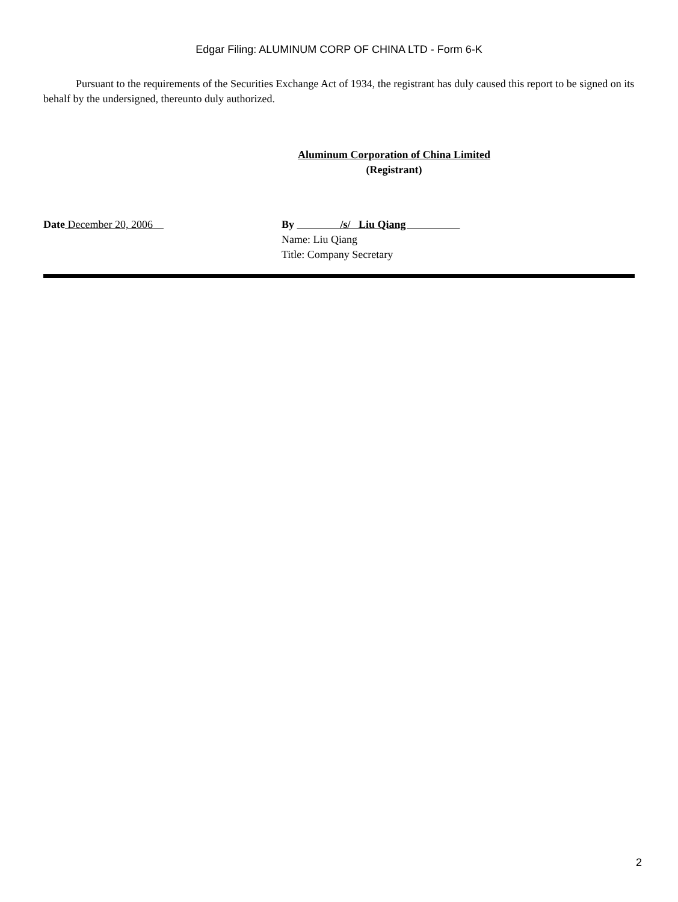Edgar Filing: ALUMINUM CORP OF CHINA LTD - Form 6-K
Pursuant to the requirements of the Securities Exchange Act of 1934, the registrant has duly caused this report to be signed on its behalf by the undersigned, thereunto duly authorized.
Aluminum Corporation of China Limited
(Registrant)
Date December 20, 2006 By /s/ Liu Qiang
Name: Liu Qiang
Title: Company Secretary
2